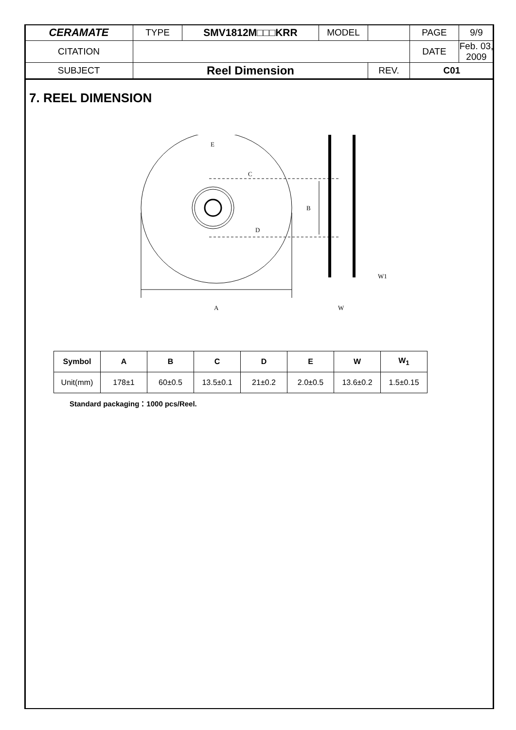| CERAMATE | TYPE | SMV1812M□□□KRR | MODEL | | PAGE | 9/9 |
| CITATION | | | | | DATE | Feb. 03, 2009 |
| SUBJECT | Reel Dimension | | | REV. | C01 | |
7. REEL DIMENSION
C
D
E
B
A
W
W1
| Symbol | A | B | C | D | E | W | W<sub>1</sub> |
| --- | --- | --- | --- | --- | --- | --- | --- |
| Unit(mm) | 178±1 | 60±0.5 | 13.5±0.1 | 21±0.2 | 2.0±0.5 | 13.6±0.2 | 1.5±0.15 |
Standard packaging：1000 pcs/Reel.